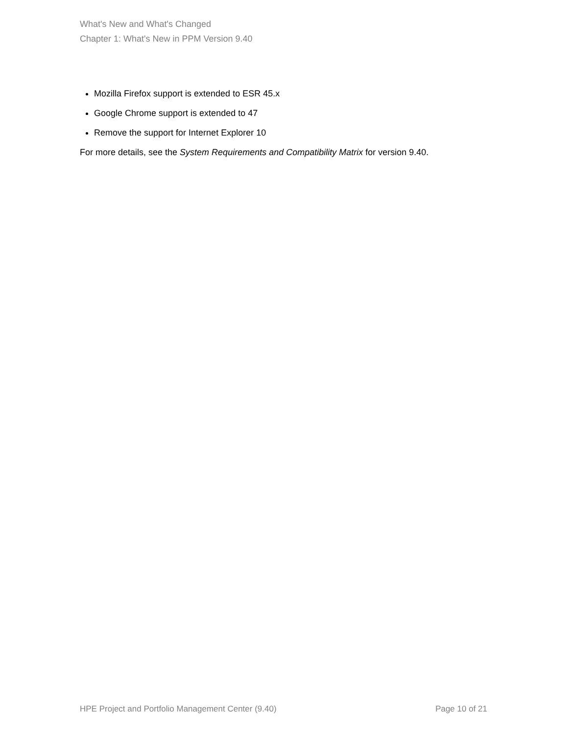What's New and What's Changed
Chapter 1: What's New in PPM Version 9.40
Mozilla Firefox support is extended to ESR 45.x
Google Chrome support is extended to 47
Remove the support for Internet Explorer 10
For more details, see the System Requirements and Compatibility Matrix for version 9.40.
HPE Project and Portfolio Management Center (9.40) Page 10 of 21